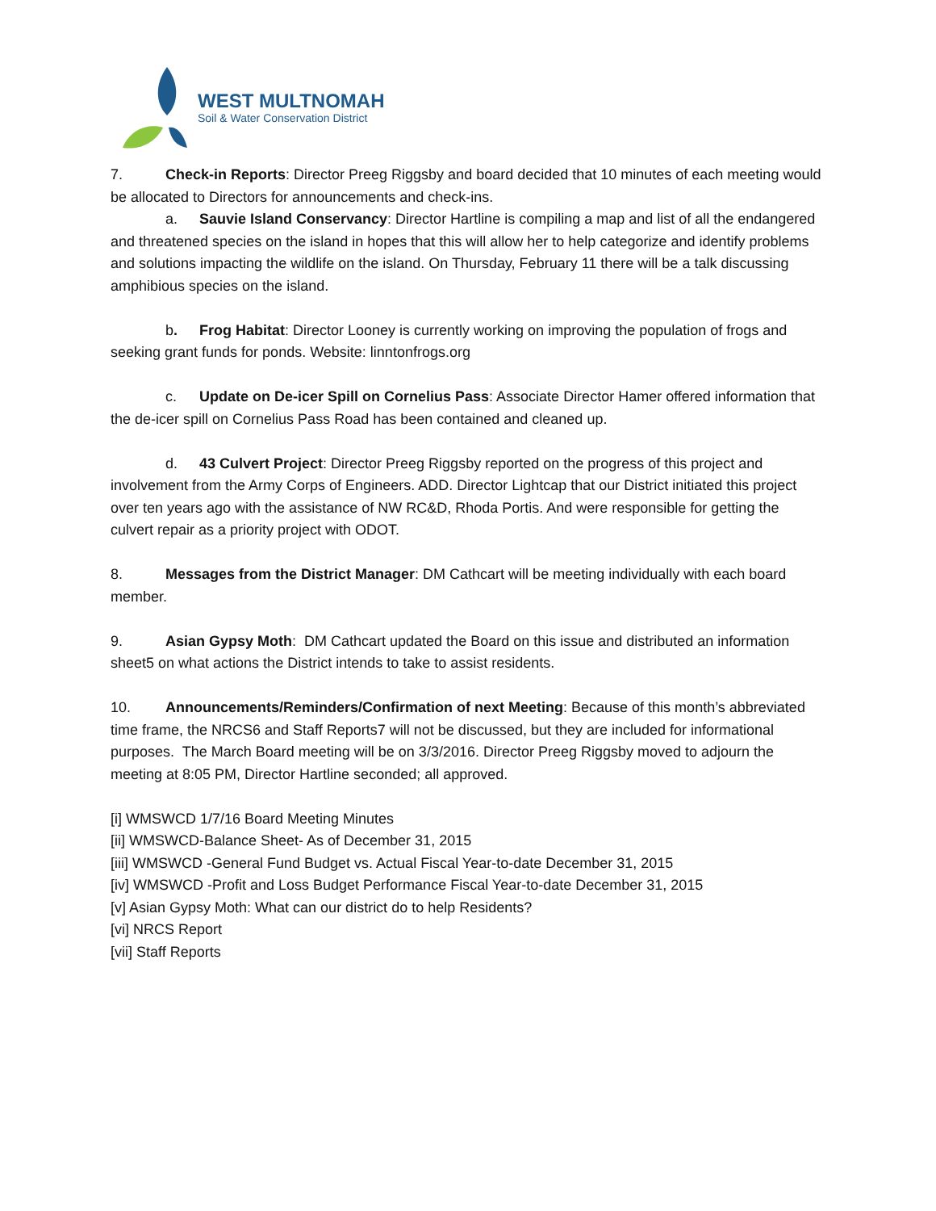WEST MULTNOMAH
Soil & Water Conservation District
7. Check-in Reports: Director Preeg Riggsby and board decided that 10 minutes of each meeting would be allocated to Directors for announcements and check-ins.
a. Sauvie Island Conservancy: Director Hartline is compiling a map and list of all the endangered and threatened species on the island in hopes that this will allow her to help categorize and identify problems and solutions impacting the wildlife on the island. On Thursday, February 11 there will be a talk discussing amphibious species on the island.
b. Frog Habitat: Director Looney is currently working on improving the population of frogs and seeking grant funds for ponds. Website: linntonfrogs.org
c. Update on De-icer Spill on Cornelius Pass: Associate Director Hamer offered information that the de-icer spill on Cornelius Pass Road has been contained and cleaned up.
d. 43 Culvert Project: Director Preeg Riggsby reported on the progress of this project and involvement from the Army Corps of Engineers. ADD. Director Lightcap that our District initiated this project over ten years ago with the assistance of NW RC&D, Rhoda Portis. And were responsible for getting the culvert repair as a priority project with ODOT.
8. Messages from the District Manager: DM Cathcart will be meeting individually with each board member.
9. Asian Gypsy Moth: DM Cathcart updated the Board on this issue and distributed an information sheet5 on what actions the District intends to take to assist residents.
10. Announcements/Reminders/Confirmation of next Meeting: Because of this month’s abbreviated time frame, the NRCS6 and Staff Reports7 will not be discussed, but they are included for informational purposes. The March Board meeting will be on 3/3/2016. Director Preeg Riggsby moved to adjourn the meeting at 8:05 PM, Director Hartline seconded; all approved.
[i] WMSWCD 1/7/16 Board Meeting Minutes
[ii] WMSWCD-Balance Sheet- As of December 31, 2015
[iii] WMSWCD -General Fund Budget vs. Actual Fiscal Year-to-date December 31, 2015
[iv] WMSWCD -Profit and Loss Budget Performance Fiscal Year-to-date December 31, 2015
[v] Asian Gypsy Moth: What can our district do to help Residents?
[vi] NRCS Report
[vii] Staff Reports